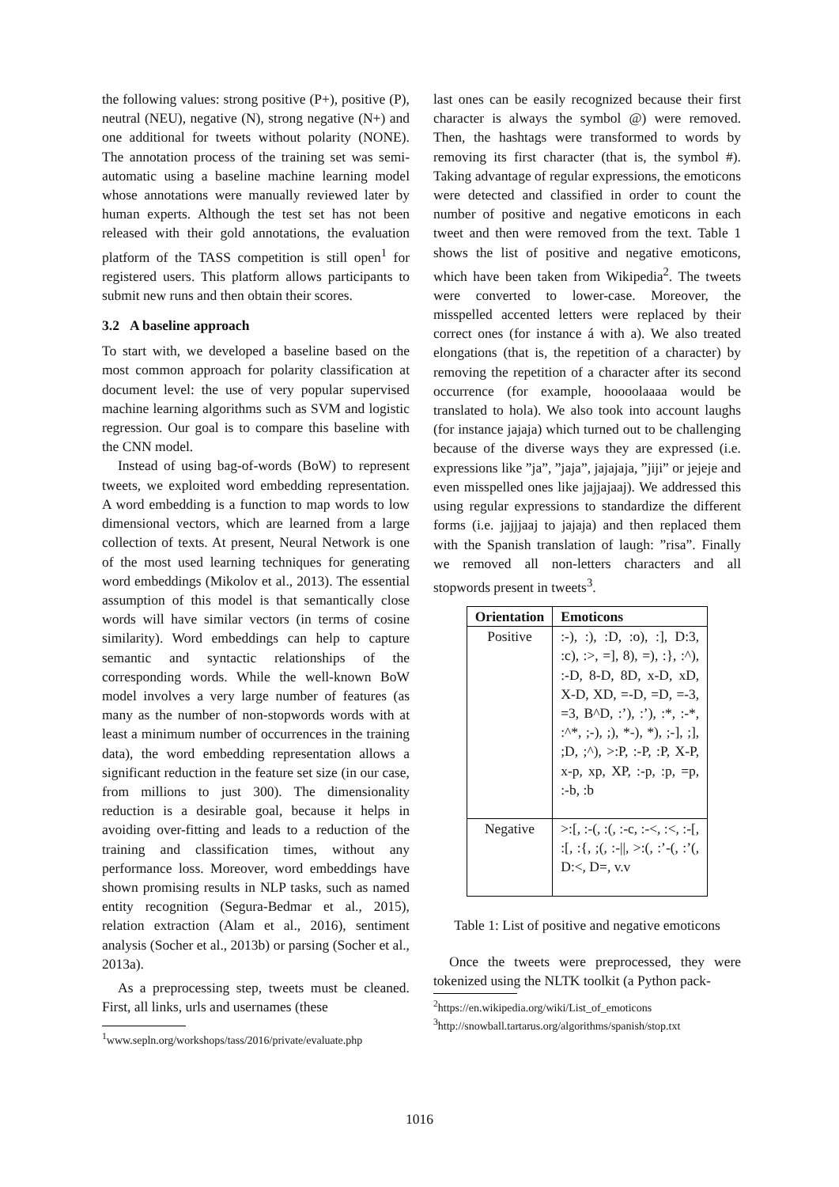the following values: strong positive (P+), positive (P), neutral (NEU), negative (N), strong negative (N+) and one additional for tweets without polarity (NONE). The annotation process of the training set was semi-automatic using a baseline machine learning model whose annotations were manually reviewed later by human experts. Although the test set has not been released with their gold annotations, the evaluation platform of the TASS competition is still open<sup>1</sup> for registered users. This platform allows participants to submit new runs and then obtain their scores.
3.2 A baseline approach
To start with, we developed a baseline based on the most common approach for polarity classification at document level: the use of very popular supervised machine learning algorithms such as SVM and logistic regression. Our goal is to compare this baseline with the CNN model.
Instead of using bag-of-words (BoW) to represent tweets, we exploited word embedding representation. A word embedding is a function to map words to low dimensional vectors, which are learned from a large collection of texts. At present, Neural Network is one of the most used learning techniques for generating word embeddings (Mikolov et al., 2013). The essential assumption of this model is that semantically close words will have similar vectors (in terms of cosine similarity). Word embeddings can help to capture semantic and syntactic relationships of the corresponding words. While the well-known BoW model involves a very large number of features (as many as the number of non-stopwords words with at least a minimum number of occurrences in the training data), the word embedding representation allows a significant reduction in the feature set size (in our case, from millions to just 300). The dimensionality reduction is a desirable goal, because it helps in avoiding over-fitting and leads to a reduction of the training and classification times, without any performance loss. Moreover, word embeddings have shown promising results in NLP tasks, such as named entity recognition (Segura-Bedmar et al., 2015), relation extraction (Alam et al., 2016), sentiment analysis (Socher et al., 2013b) or parsing (Socher et al., 2013a).
As a preprocessing step, tweets must be cleaned. First, all links, urls and usernames (these
<sup>1</sup> www.sepln.org/workshops/tass/2016/private/evaluate.php
last ones can be easily recognized because their first character is always the symbol @) were removed. Then, the hashtags were transformed to words by removing its first character (that is, the symbol #). Taking advantage of regular expressions, the emoticons were detected and classified in order to count the number of positive and negative emoticons in each tweet and then were removed from the text. Table 1 shows the list of positive and negative emoticons, which have been taken from Wikipedia<sup>2</sup>. The tweets were converted to lower-case. Moreover, the misspelled accented letters were replaced by their correct ones (for instance á with a). We also treated elongations (that is, the repetition of a character) by removing the repetition of a character after its second occurrence (for example, hoooolaaaa would be translated to hola). We also took into account laughs (for instance jajaja) which turned out to be challenging because of the diverse ways they are expressed (i.e. expressions like ”ja”, ”jaja”, jajajaja, ”jiji” or jejeje and even misspelled ones like jajjajaaj). We addressed this using regular expressions to standardize the different forms (i.e. jajjjaaj to jajaja) and then replaced them with the Spanish translation of laugh: ”risa”. Finally we removed all non-letters characters and all stopwords present in tweets<sup>3</sup>.
| Orientation | Emoticons |
| --- | --- |
| Positive | :-), :), :D, :o), :], D:3, :c), :>, =], 8), =), :}, :^), :-D, 8-D, 8D, x-D, xD, X-D, XD, =-D, =D, =-3, =3, B^D, :’), :’), :*, :-*, :^*, ;-), ;), *-), *), ;-], ;], ;D, ;^), >:P, :-P, :P, X-P, x-p, xp, XP, :-p, :p, =p, :-b, :b |
| Negative | >:[, :-(, :(, :-c, :-<, :<, :-[, :[, :{, ;(, :-//, >:(, :’-(, :’(, D:<, D=, v.v |
Table 1: List of positive and negative emoticons
Once the tweets were preprocessed, they were tokenized using the NLTK toolkit (a Python pack-
<sup>2</sup> https://en.wikipedia.org/wiki/List_of_emoticons
<sup>3</sup> http://snowball.tartarus.org/algorithms/spanish/stop.txt
1016